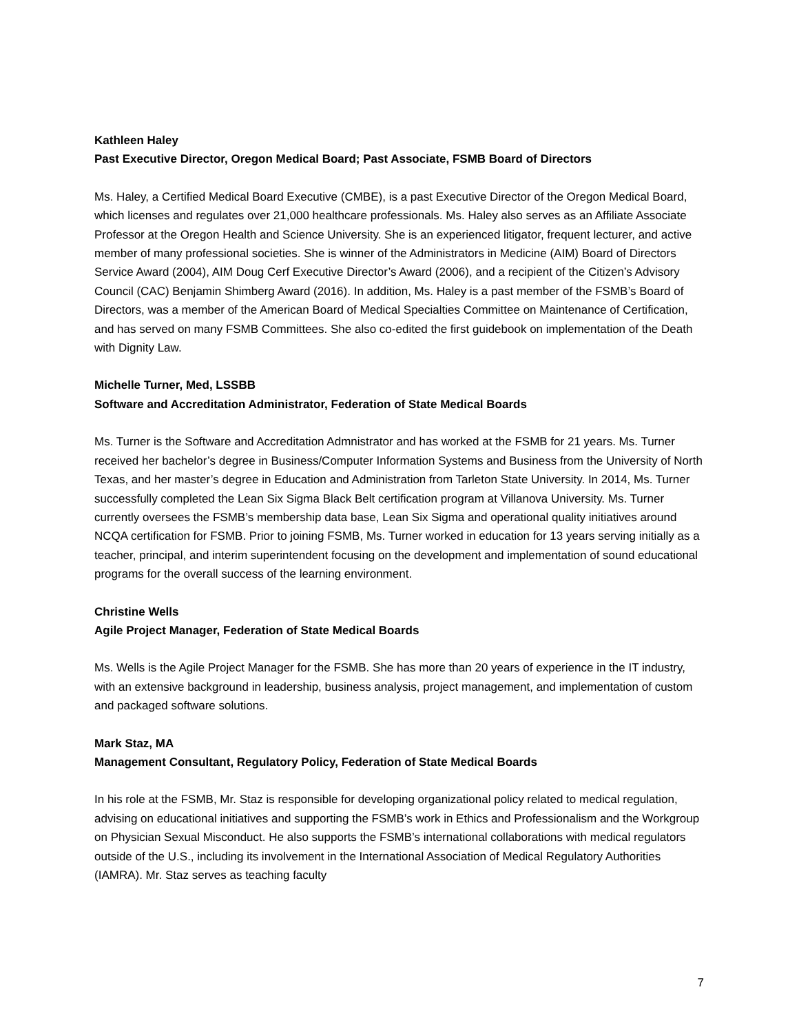Kathleen Haley
Past Executive Director, Oregon Medical Board; Past Associate, FSMB Board of Directors
Ms. Haley, a Certified Medical Board Executive (CMBE), is a past Executive Director of the Oregon Medical Board, which licenses and regulates over 21,000 healthcare professionals. Ms. Haley also serves as an Affiliate Associate Professor at the Oregon Health and Science University. She is an experienced litigator, frequent lecturer, and active member of many professional societies. She is winner of the Administrators in Medicine (AIM) Board of Directors Service Award (2004), AIM Doug Cerf Executive Director’s Award (2006), and a recipient of the Citizen’s Advisory Council (CAC) Benjamin Shimberg Award (2016). In addition, Ms. Haley is a past member of the FSMB’s Board of Directors, was a member of the American Board of Medical Specialties Committee on Maintenance of Certification, and has served on many FSMB Committees. She also co-edited the first guidebook on implementation of the Death with Dignity Law.
Michelle Turner, Med, LSSBB
Software and Accreditation Administrator, Federation of State Medical Boards
Ms. Turner is the Software and Accreditation Admnistrator and has worked at the FSMB for 21 years. Ms. Turner received her bachelor’s degree in Business/Computer Information Systems and Business from the University of North Texas, and her master’s degree in Education and Administration from Tarleton State University. In 2014, Ms. Turner successfully completed the Lean Six Sigma Black Belt certification program at Villanova University. Ms. Turner currently oversees the FSMB’s membership data base, Lean Six Sigma and operational quality initiatives around NCQA certification for FSMB. Prior to joining FSMB, Ms. Turner worked in education for 13 years serving initially as a teacher, principal, and interim superintendent focusing on the development and implementation of sound educational programs for the overall success of the learning environment.
Christine Wells
Agile Project Manager, Federation of State Medical Boards
Ms. Wells is the Agile Project Manager for the FSMB. She has more than 20 years of experience in the IT industry, with an extensive background in leadership, business analysis, project management, and implementation of custom and packaged software solutions.
Mark Staz, MA
Management Consultant, Regulatory Policy, Federation of State Medical Boards
In his role at the FSMB, Mr. Staz is responsible for developing organizational policy related to medical regulation, advising on educational initiatives and supporting the FSMB’s work in Ethics and Professionalism and the Workgroup on Physician Sexual Misconduct. He also supports the FSMB’s international collaborations with medical regulators outside of the U.S., including its involvement in the International Association of Medical Regulatory Authorities (IAMRA). Mr. Staz serves as teaching faculty
7